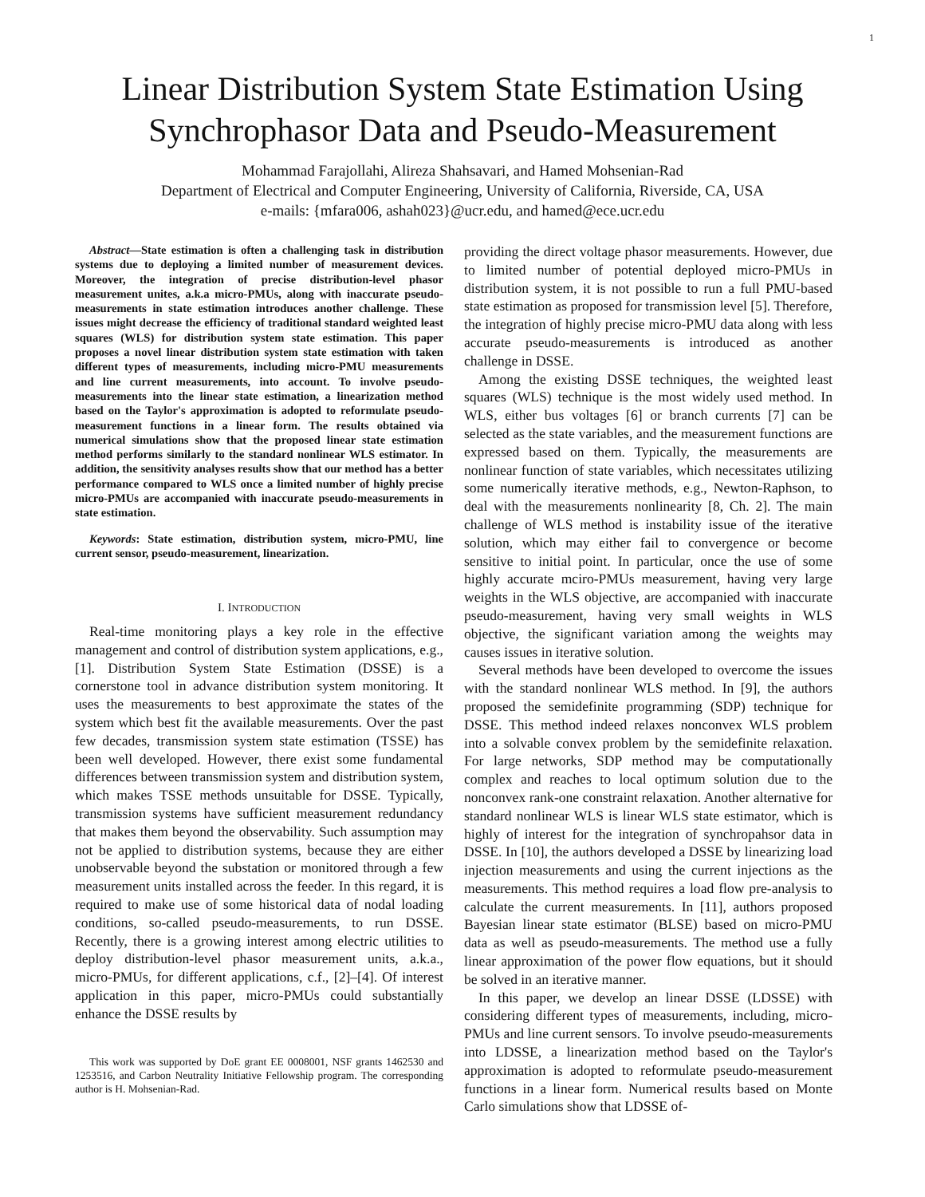1
Linear Distribution System State Estimation Using Synchrophasor Data and Pseudo-Measurement
Mohammad Farajollahi, Alireza Shahsavari, and Hamed Mohsenian-Rad
Department of Electrical and Computer Engineering, University of California, Riverside, CA, USA
e-mails: {mfara006, ashah023}@ucr.edu, and hamed@ece.ucr.edu
Abstract—State estimation is often a challenging task in distribution systems due to deploying a limited number of measurement devices. Moreover, the integration of precise distribution-level phasor measurement unites, a.k.a micro-PMUs, along with inaccurate pseudo-measurements in state estimation introduces another challenge. These issues might decrease the efficiency of traditional standard weighted least squares (WLS) for distribution system state estimation. This paper proposes a novel linear distribution system state estimation with taken different types of measurements, including micro-PMU measurements and line current measurements, into account. To involve pseudo-measurements into the linear state estimation, a linearization method based on the Taylor's approximation is adopted to reformulate pseudo-measurement functions in a linear form. The results obtained via numerical simulations show that the proposed linear state estimation method performs similarly to the standard nonlinear WLS estimator. In addition, the sensitivity analyses results show that our method has a better performance compared to WLS once a limited number of highly precise micro-PMUs are accompanied with inaccurate pseudo-measurements in state estimation.
Keywords: State estimation, distribution system, micro-PMU, line current sensor, pseudo-measurement, linearization.
I. INTRODUCTION
Real-time monitoring plays a key role in the effective management and control of distribution system applications, e.g., [1]. Distribution System State Estimation (DSSE) is a cornerstone tool in advance distribution system monitoring. It uses the measurements to best approximate the states of the system which best fit the available measurements. Over the past few decades, transmission system state estimation (TSSE) has been well developed. However, there exist some fundamental differences between transmission system and distribution system, which makes TSSE methods unsuitable for DSSE. Typically, transmission systems have sufficient measurement redundancy that makes them beyond the observability. Such assumption may not be applied to distribution systems, because they are either unobservable beyond the substation or monitored through a few measurement units installed across the feeder. In this regard, it is required to make use of some historical data of nodal loading conditions, so-called pseudo-measurements, to run DSSE. Recently, there is a growing interest among electric utilities to deploy distribution-level phasor measurement units, a.k.a., micro-PMUs, for different applications, c.f., [2]–[4]. Of interest application in this paper, micro-PMUs could substantially enhance the DSSE results by
This work was supported by DoE grant EE 0008001, NSF grants 1462530 and 1253516, and Carbon Neutrality Initiative Fellowship program. The corresponding author is H. Mohsenian-Rad.
providing the direct voltage phasor measurements. However, due to limited number of potential deployed micro-PMUs in distribution system, it is not possible to run a full PMU-based state estimation as proposed for transmission level [5]. Therefore, the integration of highly precise micro-PMU data along with less accurate pseudo-measurements is introduced as another challenge in DSSE.
Among the existing DSSE techniques, the weighted least squares (WLS) technique is the most widely used method. In WLS, either bus voltages [6] or branch currents [7] can be selected as the state variables, and the measurement functions are expressed based on them. Typically, the measurements are nonlinear function of state variables, which necessitates utilizing some numerically iterative methods, e.g., Newton-Raphson, to deal with the measurements nonlinearity [8, Ch. 2]. The main challenge of WLS method is instability issue of the iterative solution, which may either fail to convergence or become sensitive to initial point. In particular, once the use of some highly accurate mciro-PMUs measurement, having very large weights in the WLS objective, are accompanied with inaccurate pseudo-measurement, having very small weights in WLS objective, the significant variation among the weights may causes issues in iterative solution.
Several methods have been developed to overcome the issues with the standard nonlinear WLS method. In [9], the authors proposed the semidefinite programming (SDP) technique for DSSE. This method indeed relaxes nonconvex WLS problem into a solvable convex problem by the semidefinite relaxation. For large networks, SDP method may be computationally complex and reaches to local optimum solution due to the nonconvex rank-one constraint relaxation. Another alternative for standard nonlinear WLS is linear WLS state estimator, which is highly of interest for the integration of synchropahsor data in DSSE. In [10], the authors developed a DSSE by linearizing load injection measurements and using the current injections as the measurements. This method requires a load flow pre-analysis to calculate the current measurements. In [11], authors proposed Bayesian linear state estimator (BLSE) based on micro-PMU data as well as pseudo-measurements. The method use a fully linear approximation of the power flow equations, but it should be solved in an iterative manner.
In this paper, we develop an linear DSSE (LDSSE) with considering different types of measurements, including, micro-PMUs and line current sensors. To involve pseudo-measurements into LDSSE, a linearization method based on the Taylor's approximation is adopted to reformulate pseudo-measurement functions in a linear form. Numerical results based on Monte Carlo simulations show that LDSSE of-